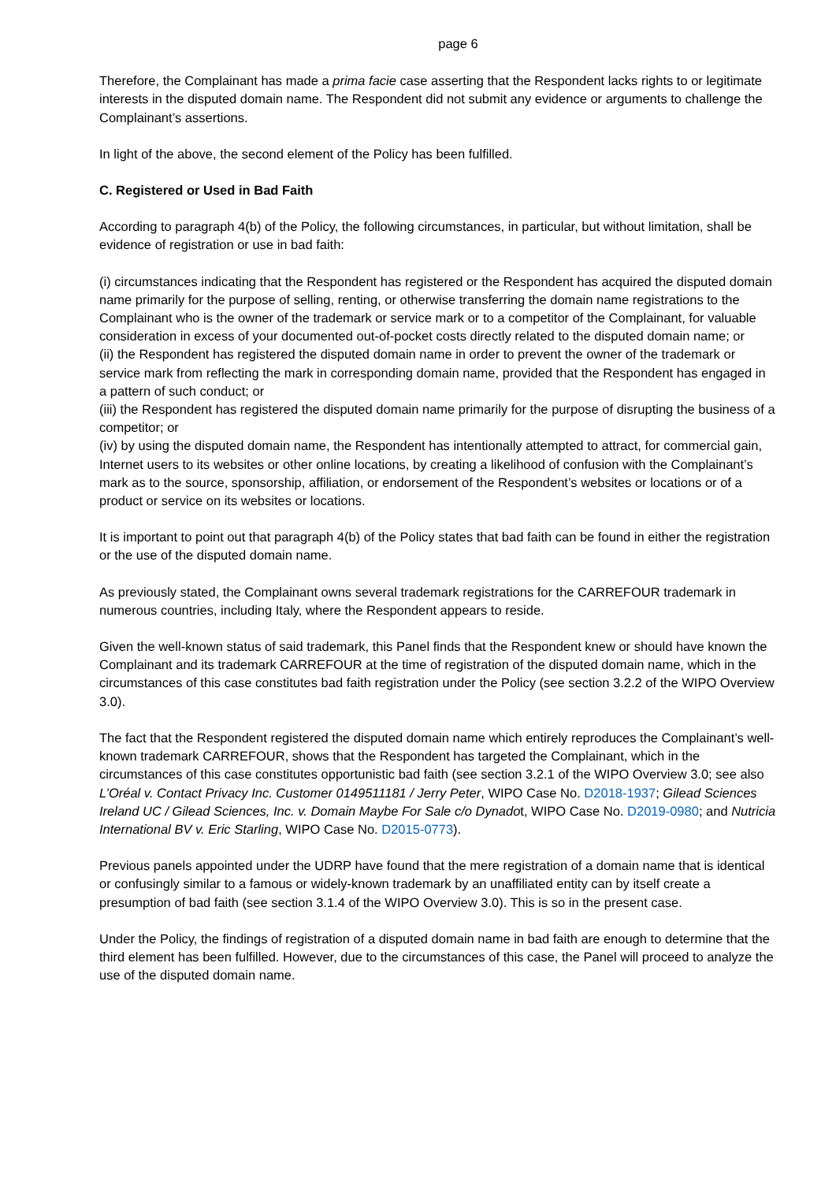page 6
Therefore, the Complainant has made a prima facie case asserting that the Respondent lacks rights to or legitimate interests in the disputed domain name. The Respondent did not submit any evidence or arguments to challenge the Complainant’s assertions.
In light of the above, the second element of the Policy has been fulfilled.
C. Registered or Used in Bad Faith
According to paragraph 4(b) of the Policy, the following circumstances, in particular, but without limitation, shall be evidence of registration or use in bad faith:
(i) circumstances indicating that the Respondent has registered or the Respondent has acquired the disputed domain name primarily for the purpose of selling, renting, or otherwise transferring the domain name registrations to the Complainant who is the owner of the trademark or service mark or to a competitor of the Complainant, for valuable consideration in excess of your documented out-of-pocket costs directly related to the disputed domain name; or
(ii) the Respondent has registered the disputed domain name in order to prevent the owner of the trademark or service mark from reflecting the mark in corresponding domain name, provided that the Respondent has engaged in a pattern of such conduct; or
(iii) the Respondent has registered the disputed domain name primarily for the purpose of disrupting the business of a competitor; or
(iv) by using the disputed domain name, the Respondent has intentionally attempted to attract, for commercial gain, Internet users to its websites or other online locations, by creating a likelihood of confusion with the Complainant’s mark as to the source, sponsorship, affiliation, or endorsement of the Respondent’s websites or locations or of a product or service on its websites or locations.
It is important to point out that paragraph 4(b) of the Policy states that bad faith can be found in either the registration or the use of the disputed domain name.
As previously stated, the Complainant owns several trademark registrations for the CARREFOUR trademark in numerous countries, including Italy, where the Respondent appears to reside.
Given the well-known status of said trademark, this Panel finds that the Respondent knew or should have known the Complainant and its trademark CARREFOUR at the time of registration of the disputed domain name, which in the circumstances of this case constitutes bad faith registration under the Policy (see section 3.2.2 of the WIPO Overview 3.0).
The fact that the Respondent registered the disputed domain name which entirely reproduces the Complainant’s well-known trademark CARREFOUR, shows that the Respondent has targeted the Complainant, which in the circumstances of this case constitutes opportunistic bad faith (see section 3.2.1 of the WIPO Overview 3.0; see also L’Oréal v. Contact Privacy Inc. Customer 0149511181 / Jerry Peter, WIPO Case No. D2018-1937; Gilead Sciences Ireland UC / Gilead Sciences, Inc. v. Domain Maybe For Sale c/o Dynadot, WIPO Case No. D2019-0980; and Nutricia International BV v. Eric Starling, WIPO Case No. D2015-0773).
Previous panels appointed under the UDRP have found that the mere registration of a domain name that is identical or confusingly similar to a famous or widely-known trademark by an unaffiliated entity can by itself create a presumption of bad faith (see section 3.1.4 of the WIPO Overview 3.0). This is so in the present case.
Under the Policy, the findings of registration of a disputed domain name in bad faith are enough to determine that the third element has been fulfilled. However, due to the circumstances of this case, the Panel will proceed to analyze the use of the disputed domain name.